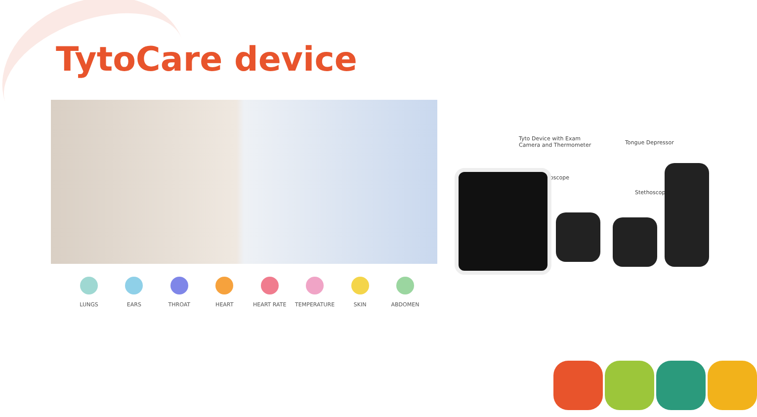TytoCare device
LUNGS EARS THROAT HEART HEART RATE TEMPERATURE SKIN ABDOMEN
Tyto Device with Exam
Camera and Thermometer
Tongue Depressor
Otoscope
Stethoscope